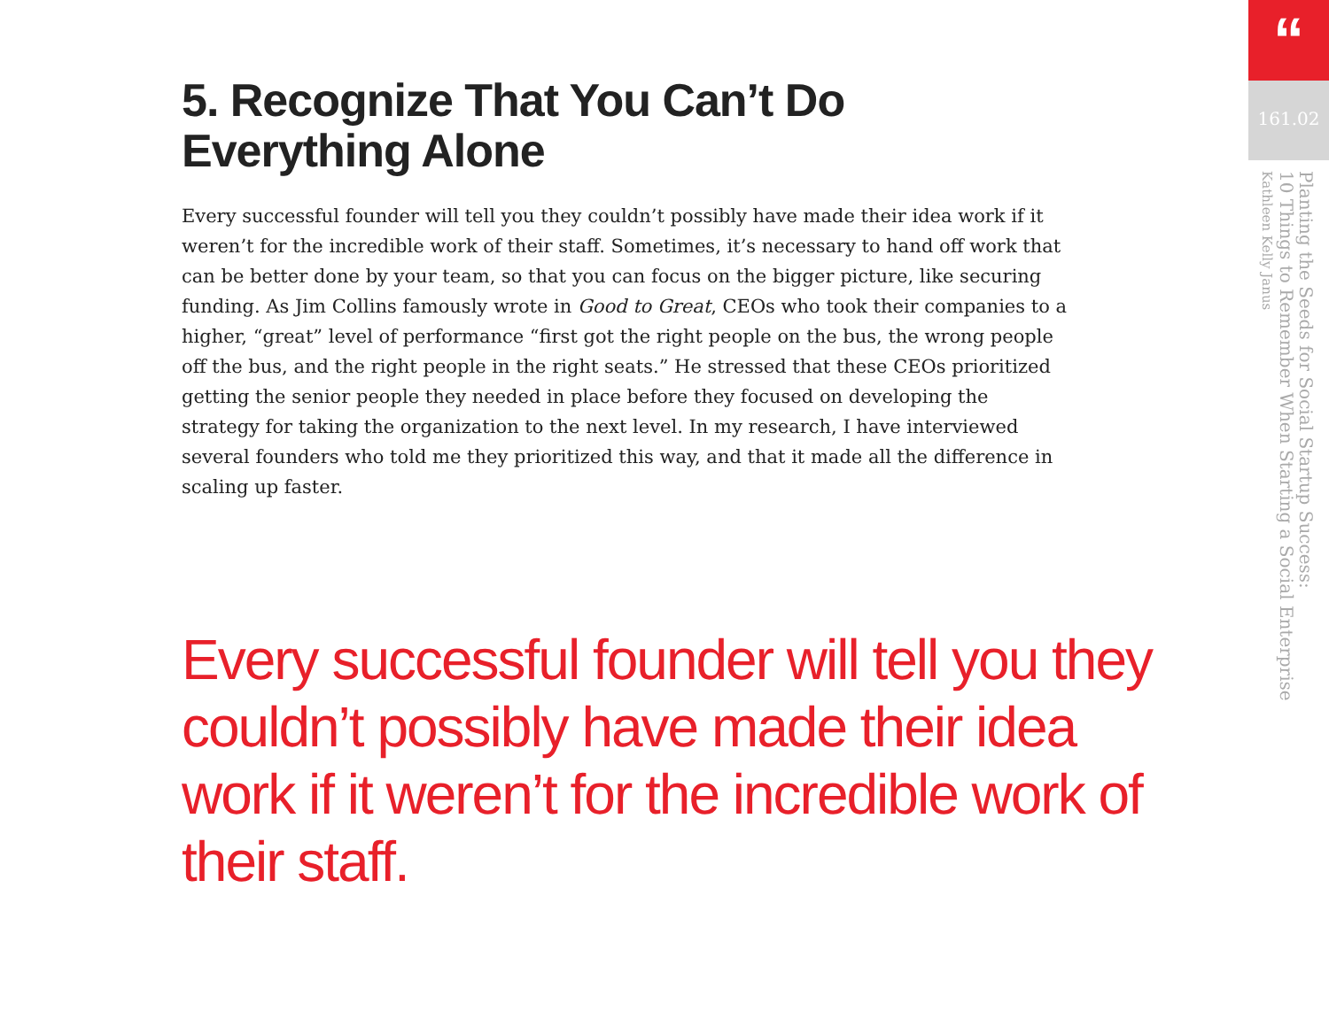5. Recognize That You Can’t Do
Everything Alone
Every successful founder will tell you they couldn’t possibly have made their idea work if it weren’t for the incredible work of their staff. Sometimes, it’s necessary to hand off work that can be better done by your team, so that you can focus on the bigger picture, like securing funding. As Jim Collins famously wrote in Good to Great, CEOs who took their companies to a higher, “great” level of performance “first got the right people on the bus, the wrong people off the bus, and the right people in the right seats.” He stressed that these CEOs prioritized getting the senior people they needed in place before they focused on developing the strategy for taking the organization to the next level. In my research, I have interviewed several founders who told me they prioritized this way, and that it made all the difference in scaling up faster.
Every successful founder will tell you they couldn’t possibly have made their idea work if it weren’t for the incredible work of their staff.
“
161.02
Planting the Seeds for Social Startup Success:
10 Things to Remember When Starting a Social Enterprise
Kathleen Kelly Janus